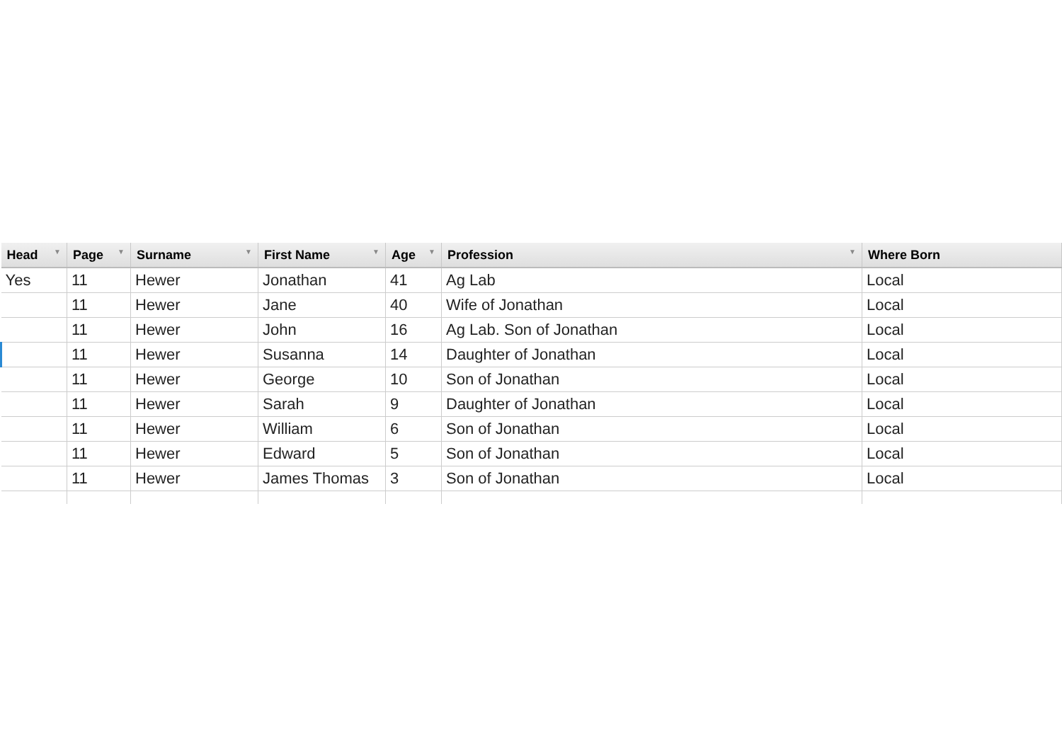| Head ▼ | Page ▼ | Surname ▼ | First Name ▼ | Age ▼ | Profession ▼ | Where Born |
| --- | --- | --- | --- | --- | --- | --- |
| Yes | 11 | Hewer | Jonathan | 41 | Ag Lab | Local |
| | 11 | Hewer | Jane | 40 | Wife of Jonathan | Local |
| | 11 | Hewer | John | 16 | Ag Lab. Son of Jonathan | Local |
| | 11 | Hewer | Susanna | 14 | Daughter of Jonathan | Local |
| | 11 | Hewer | George | 10 | Son of Jonathan | Local |
| | 11 | Hewer | Sarah | 9 | Daughter of Jonathan | Local |
| | 11 | Hewer | William | 6 | Son of Jonathan | Local |
| | 11 | Hewer | Edward | 5 | Son of Jonathan | Local |
| | 11 | Hewer | James Thomas | 3 | Son of Jonathan | Local |